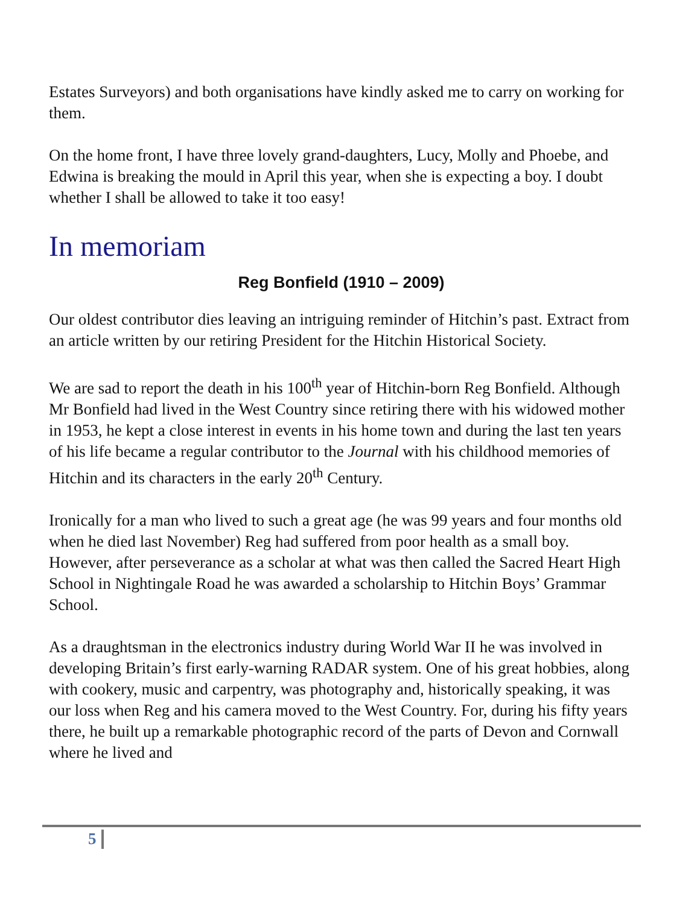Estates Surveyors) and both organisations have kindly asked me to carry on working for them.
On the home front, I have three lovely grand-daughters, Lucy, Molly and Phoebe, and Edwina is breaking the mould in April this year, when she is expecting a boy. I doubt whether I shall be allowed to take it too easy!
In memoriam
Reg Bonfield (1910 – 2009)
Our oldest contributor dies leaving an intriguing reminder of Hitchin’s past. Extract from an article written by our retiring President for the Hitchin Historical Society.
We are sad to report the death in his 100<sup>th</sup> year of Hitchin-born Reg Bonfield. Although Mr Bonfield had lived in the West Country since retiring there with his widowed mother in 1953, he kept a close interest in events in his home town and during the last ten years of his life became a regular contributor to the Journal with his childhood memories of Hitchin and its characters in the early 20<sup>th</sup> Century.
Ironically for a man who lived to such a great age (he was 99 years and four months old when he died last November) Reg had suffered from poor health as a small boy. However, after perseverance as a scholar at what was then called the Sacred Heart High School in Nightingale Road he was awarded a scholarship to Hitchin Boys’ Grammar School.
As a draughtsman in the electronics industry during World War II he was involved in developing Britain’s first early-warning RADAR system. One of his great hobbies, along with cookery, music and carpentry, was photography and, historically speaking, it was our loss when Reg and his camera moved to the West Country. For, during his fifty years there, he built up a remarkable photographic record of the parts of Devon and Cornwall where he lived and
5